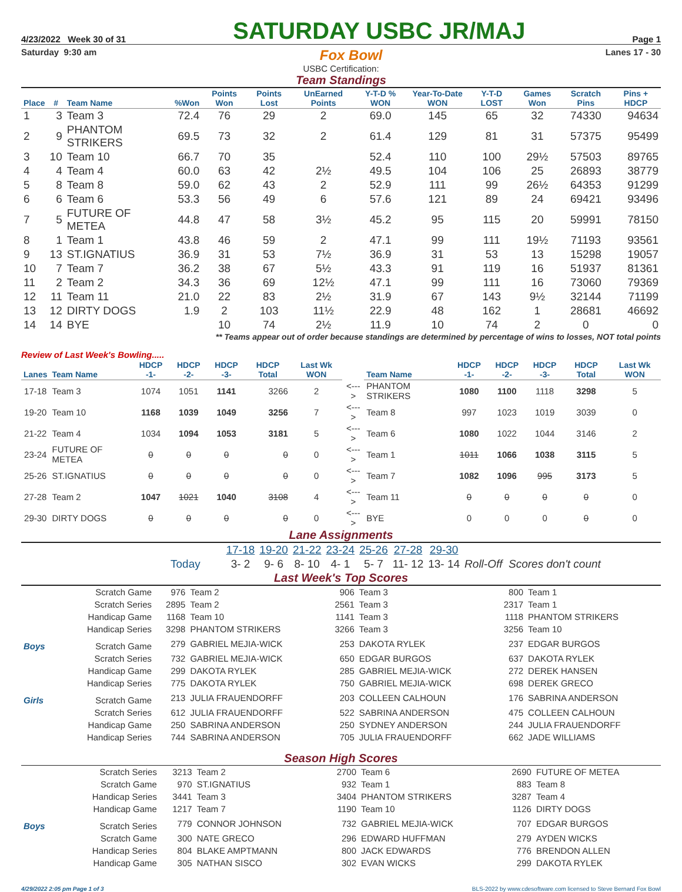4/23/2022 Week 30 of 31 SATURDAY USBC JR/MAJ Page 1
Saturday 9:30 am Fox Bowl Lanes 17 - 30
USBC Certification:
Team Standings
| Place | # | Team Name | %Won | Points Won | Points Lost | UnEarned Points | Y-T-D % WON | Year-To-Date WON | Y-T-D LOST | Games Won | Scratch Pins | Pins + HDCP |
| --- | --- | --- | --- | --- | --- | --- | --- | --- | --- | --- | --- | --- |
| 1 | 3 | Team 3 | 72.4 | 76 | 29 | 2 | 69.0 | 145 | 65 | 32 | 74330 | 94634 |
| 2 | 9 | PHANTOM STRIKERS | 69.5 | 73 | 32 | 2 | 61.4 | 129 | 81 | 31 | 57375 | 95499 |
| 3 | 10 | Team 10 | 66.7 | 70 | 35 | | 52.4 | 110 | 100 | 29½ | 57503 | 89765 |
| 4 | 4 | Team 4 | 60.0 | 63 | 42 | 2½ | 49.5 | 104 | 106 | 25 | 26893 | 38779 |
| 5 | 8 | Team 8 | 59.0 | 62 | 43 | 2 | 52.9 | 111 | 99 | 26½ | 64353 | 91299 |
| 6 | 6 | Team 6 | 53.3 | 56 | 49 | 6 | 57.6 | 121 | 89 | 24 | 69421 | 93496 |
| 7 | 5 | FUTURE OF METEA | 44.8 | 47 | 58 | 3½ | 45.2 | 95 | 115 | 20 | 59991 | 78150 |
| 8 | 1 | Team 1 | 43.8 | 46 | 59 | 2 | 47.1 | 99 | 111 | 19½ | 71193 | 93561 |
| 9 | 13 | ST.IGNATIUS | 36.9 | 31 | 53 | 7½ | 36.9 | 31 | 53 | 13 | 15298 | 19057 |
| 10 | 7 | Team 7 | 36.2 | 38 | 67 | 5½ | 43.3 | 91 | 119 | 16 | 51937 | 81361 |
| 11 | 2 | Team 2 | 34.3 | 36 | 69 | 12½ | 47.1 | 99 | 111 | 16 | 73060 | 79369 |
| 12 | 11 | Team 11 | 21.0 | 22 | 83 | 2½ | 31.9 | 67 | 143 | 9½ | 32144 | 71199 |
| 13 | 12 | DIRTY DOGS | 1.9 | 2 | 103 | 11½ | 22.9 | 48 | 162 | 1 | 28681 | 46692 |
| 14 | 14 | BYE | | 10 | 74 | 2½ | 11.9 | 10 | 74 | 2 | 0 | 0 |
** Teams appear out of order because standings are determined by percentage of wins to losses, NOT total points
Review of Last Week's Bowling.....
| Lanes | Team Name | HDCP -1- | HDCP -2- | HDCP -3- | HDCP Total | Last Wk WON | | Team Name | HDCP -1- | HDCP -2- | HDCP -3- | HDCP Total | Last Wk WON |
| --- | --- | --- | --- | --- | --- | --- | --- | --- | --- | --- | --- | --- | --- |
| 17-18 | Team 3 | 1074 | 1051 | 1141 | 3266 | 2 | <---> | PHANTOM STRIKERS | 1080 | 1100 | 1118 | 3298 | 5 |
| 19-20 | Team 10 | 1168 | 1039 | 1049 | 3256 | 7 | <---> | Team 8 | 997 | 1023 | 1019 | 3039 | 0 |
| 21-22 | Team 4 | 1034 | 1094 | 1053 | 3181 | 5 | <---> | Team 6 | 1080 | 1022 | 1044 | 3146 | 2 |
| 23-24 | FUTURE OF METEA | 0 | 0 | 0 | 0 | 0 | <---> | Team 1 | 1011 | 1066 | 1038 | 3115 | 5 |
| 25-26 | ST.IGNATIUS | 0 | 0 | 0 | 0 | 0 | <---> | Team 7 | 1082 | 1096 | 995 | 3173 | 5 |
| 27-28 | Team 2 | 1047 | 1021 | 1040 | 3108 | 4 | <---> | Team 11 | 0 | 0 | 0 | 0 | 0 |
| 29-30 | DIRTY DOGS | 0 | 0 | 0 | 0 | 0 | <---> | BYE | 0 | 0 | 0 | 0 | 0 |
Lane Assignments
| | 17-18 | 19-20 | 21-22 | 23-24 | 25-26 | 27-28 | 29-30 | |
| Today | 3- 2 | 9- 6 | 8- 10 | 4- 1 | 5- 7 | 11- 12 | 13- 14 | Roll-Off Scores don't count |
Last Week's Top Scores
| | Scratch Game | 976 | Team 2 | 906 | Team 3 | 800 | Team 1 |
| | Scratch Series | 2895 | Team 2 | 2561 | Team 3 | 2317 | Team 1 |
| | Handicap Game | 1168 | Team 10 | 1141 | Team 3 | 1118 | PHANTOM STRIKERS |
| | Handicap Series | 3298 | PHANTOM STRIKERS | 3266 | Team 3 | 3256 | Team 10 |
| Boys | Scratch Game | 279 | GABRIEL MEJIA-WICK | 253 | DAKOTA RYLEK | 237 | EDGAR BURGOS |
| | Scratch Series | 732 | GABRIEL MEJIA-WICK | 650 | EDGAR BURGOS | 637 | DAKOTA RYLEK |
| | Handicap Game | 299 | DAKOTA RYLEK | 285 | GABRIEL MEJIA-WICK | 272 | DEREK HANSEN |
| | Handicap Series | 775 | DAKOTA RYLEK | 750 | GABRIEL MEJIA-WICK | 698 | DEREK GRECO |
| Girls | Scratch Game | 213 | JULIA FRAUENDORFF | 203 | COLLEEN CALHOUN | 176 | SABRINA ANDERSON |
| | Scratch Series | 612 | JULIA FRAUENDORFF | 522 | SABRINA ANDERSON | 475 | COLLEEN CALHOUN |
| | Handicap Game | 250 | SABRINA ANDERSON | 250 | SYDNEY ANDERSON | 244 | JULIA FRAUENDORFF |
| | Handicap Series | 744 | SABRINA ANDERSON | 705 | JULIA FRAUENDORFF | 662 | JADE WILLIAMS |
Season High Scores
| | Scratch Series | 3213 | Team 2 | 2700 | Team 6 | 2690 | FUTURE OF METEA |
| | Scratch Game | 970 | ST.IGNATIUS | 932 | Team 1 | 883 | Team 8 |
| | Handicap Series | 3441 | Team 3 | 3404 | PHANTOM STRIKERS | 3287 | Team 4 |
| | Handicap Game | 1217 | Team 7 | 1190 | Team 10 | 1126 | DIRTY DOGS |
| Boys | Scratch Series | 779 | CONNOR JOHNSON | 732 | GABRIEL MEJIA-WICK | 707 | EDGAR BURGOS |
| | Scratch Game | 300 | NATE GRECO | 296 | EDWARD HUFFMAN | 279 | AYDEN WICKS |
| | Handicap Series | 804 | BLAKE AMPTMANN | 800 | JACK EDWARDS | 776 | BRENDON ALLEN |
| | Handicap Game | 305 | NATHAN SISCO | 302 | EVAN WICKS | 299 | DAKOTA RYLEK |
4/29/2022 2:05 pm Page 1 of 3 BLS-2022 by www.cdesoftware.com licensed to Steve Bernard Fox Bowl